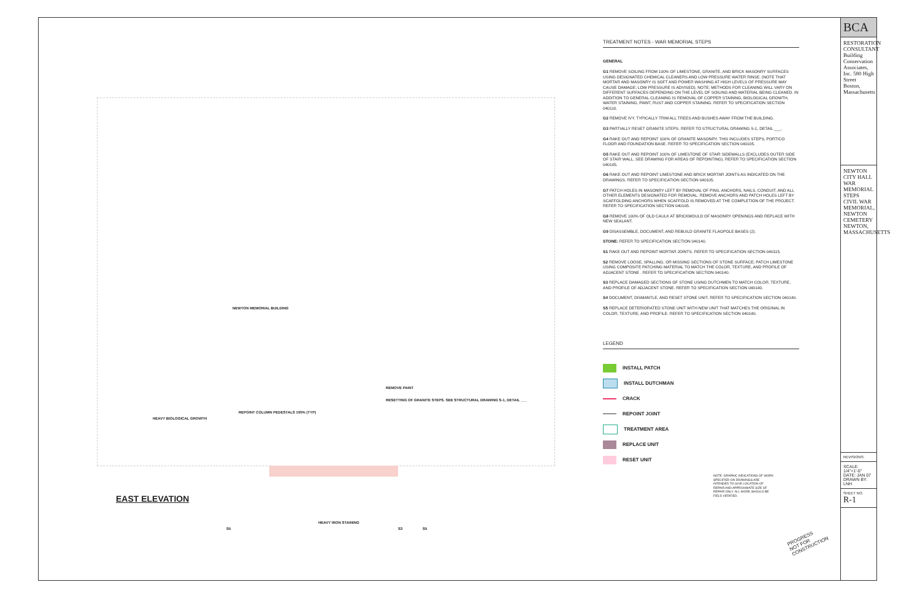NEWTON MEMORIAL BUILDING
HEAVY BIOLOGICAL GROWTH
REPOINT COLUMN PEDESTALS 100% (TYP)
REMOVE PAINT
RESETTING OF GRANITE STEPS. SEE STRUCTURAL DRAWING S-1, DETAIL ___
HEAVY IRON STAINING
S5 S3 S5
EAST ELEVATION
TREATMENT NOTES - WAR MEMORIAL STEPS
GENERAL
G1 REMOVE SOILING FROM 100% OF LIMESTONE, GRANITE, AND BRICK MASONRY SURFACES USING DESIGNATED CHEMICAL CLEANERS AND LOW PRESSURE WATER RINSE. (NOTE THAT MORTAR AND MASONRY IS SOFT AND POWER WASHING AT HIGH LEVELS OF PRESSURE MAY CAUSE DAMAGE; LOW PRESSURE IS ADVISED). NOTE: METHODS FOR CLEANING WILL VARY ON DIFFERENT SURFACES DEPENDING ON THE LEVEL OF SOILING AND MATERIAL BEING CLEANED. IN ADDITION TO GENERAL CLEANING IS REMOVAL OF COPPER STAINING, BIOLOGICAL GROWTH, WATER STAINING, PAINT, RUST AND COPPER STAINING. REFER TO SPECIFICATION SECTION 040110.
G2 REMOVE IVY. TYPICALLY TRIM ALL TREES AND BUSHES AWAY FROM THE BUILDING.
G3 PARTIALLY RESET GRANITE STEPS. REFER TO STRUCTURAL DRAWING S-1, DETAIL ___.
G4 RAKE OUT AND REPOINT 100% OF GRANITE MASONRY. THIS INCLUDES STEPS, PORTICO FLOOR AND FOUNDATION BASE. REFER TO SPECIFICATION SECTION 040105.
G5 RAKE OUT AND REPOINT 100% OF LIMESTONE OF STAIR SIDEWALLS (EXCLUDES OUTER SIDE OF STAIR WALL. SEE DRAWING FOR AREAS OF REPOINTING). REFER TO SPECIFICATION SECTION 040105.
G6 RAKE OUT AND REPOINT LIMESTONE AND BRICK MORTAR JOINTS AS INDICATED ON THE DRAWINGS. REFER TO SPECIFICATION SECTION 040105.
G7 PATCH HOLES IN MASONRY LEFT BY REMOVAL OF PINS, ANCHORS, NAILS, CONDUIT, AND ALL OTHER ELEMENTS DESIGNATED FOR REMOVAL. REMOVE ANCHORS AND PATCH HOLES LEFT BY SCAFFOLDING ANCHORS WHEN SCAFFOLD IS REMOVED AT THE COMPLETION OF THE PROJECT. REFER TO SPECIFICATION SECTION 040105.
G8 REMOVE 100% OF OLD CAULK AT BRICKMOULD OF MASONRY OPENINGS AND REPLACE WITH NEW SEALANT.
G9 DISASSEMBLE, DOCUMENT, AND REBUILD GRANITE FLAGPOLE BASES (2).
STONE: REFER TO SPECIFICATION SECTION 040140.
S1 RAKE OUT AND REPOINT MORTAR JOINTS. REFER TO SPECIFICATION SECTION 040115.
S2 REMOVE LOOSE, SPALLING, OR MISSING SECTIONS OF STONE SURFACE; PATCH LIMESTONE USING COMPOSITE PATCHING MATERIAL TO MATCH THE COLOR, TEXTURE, AND PROFILE OF ADJACENT STONE . REFER TO SPECIFICATION SECTION 040140.
S3 REPLACE DAMAGED SECTIONS OF STONE USING DUTCHMEN TO MATCH COLOR, TEXTURE, AND PROFILE OF ADJACENT STONE. REFER TO SPECIFICATION SECTION 040140.
S4 DOCUMENT, DISMANTLE, AND RESET STONE UNIT. REFER TO SPECIFICATION SECTION 040140.
S5 REPLACE DETERIORATED STONE UNIT WITH NEW UNIT THAT MATCHES THE ORIGINAL IN COLOR, TEXTURE, AND PROFILE. REFER TO SPECIFICATION SECTION 040140.
LEGEND
INSTALL PATCH
INSTALL DUTCHMAN
CRACK
REPOINT JOINT
TREATMENT AREA
REPLACE UNIT
RESET UNIT
NOTE: GRAPHIC INDICATIONS OF WORK SPECIFIED ON DRAWINGS ARE INTENDED TO GIVE LOCATION OF REPAIR AND APPROXIMATE SIZE OF REPAIR ONLY. ALL WORK SHOULD BE FIELD VERIFIED.
PROGRESS
NOT FOR
CONSTRUCTION
BCA
RESTORATION CONSULTANT Building Conservation Associates, Inc. 580 High Street Boston, Massachusetts
NEWTON CITY HALL WAR MEMORIAL STEPS CIVIL WAR MEMORIAL, NEWTON CEMETERY NEWTON, MASSACHUSETTS
REVISIONS:
SCALE: 1/4"=1'-0"
DATE: JAN 07
DRAWN BY: LNH
SHEET NO.
R-1